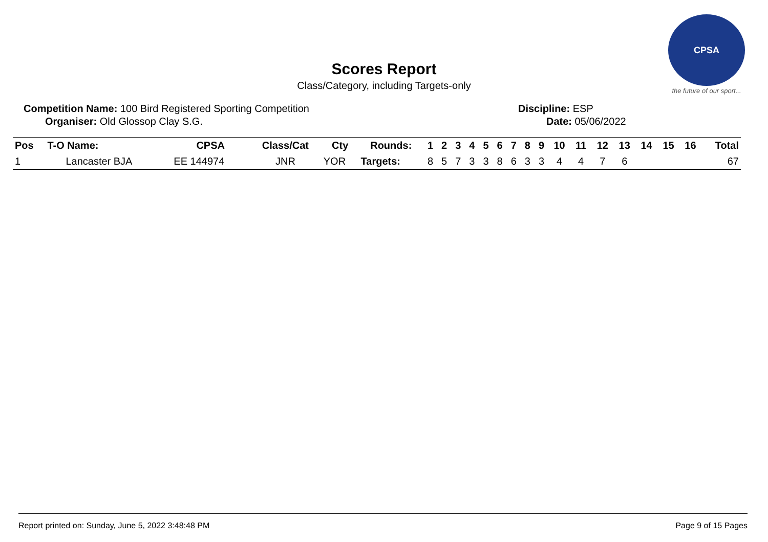Scores Report
Class/Category, including Targets-only
CPSA
the future of our sport...
Competition Name: 100 Bird Registered Sporting Competition
Organiser: Old Glossop Clay S.G.
Discipline: ESP
Date: 05/06/2022
| Pos | T-O Name: | CPSA | Class/Cat | Cty | Rounds: | 1 | 2 | 3 | 4 | 5 | 6 | 7 | 8 | 9 | 10 | 11 | 12 | 13 | 14 | 15 | 16 | Total |
| --- | --- | --- | --- | --- | --- | --- | --- | --- | --- | --- | --- | --- | --- | --- | --- | --- | --- | --- | --- | --- | --- | --- |
| 1 | Lancaster BJA | EE 144974 | JNR | YOR | Targets: | 8 | 5 | 7 | 3 | 3 | 8 | 6 | 3 | 3 | 4 | 4 | 7 | 6 | | | | 67 |
Report printed on: Sunday, June 5, 2022 3:48:48 PM Page 9 of 15 Pages